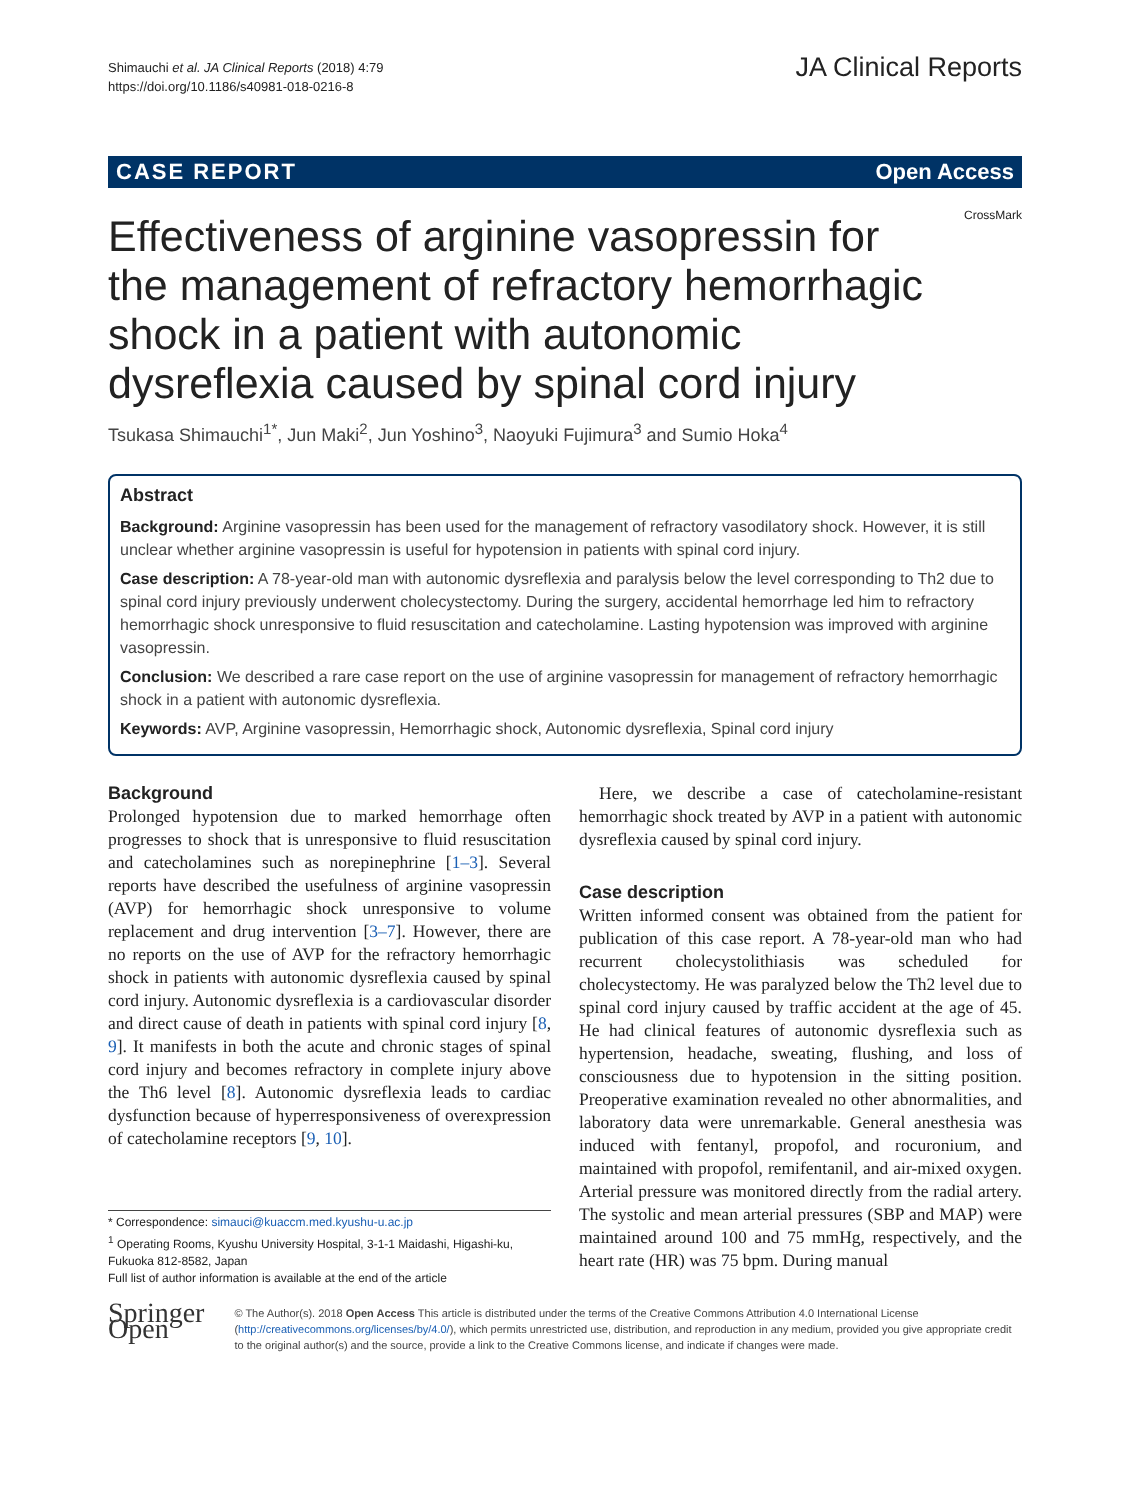Shimauchi et al. JA Clinical Reports (2018) 4:79
https://doi.org/10.1186/s40981-018-0216-8
JA Clinical Reports
CASE REPORT Open Access
CrossMark
Effectiveness of arginine vasopressin for the management of refractory hemorrhagic shock in a patient with autonomic dysreflexia caused by spinal cord injury
Tsukasa Shimauchi<sup>1*</sup>, Jun Maki<sup>2</sup>, Jun Yoshino<sup>3</sup>, Naoyuki Fujimura<sup>3</sup> and Sumio Hoka<sup>4</sup>
Abstract
Background: Arginine vasopressin has been used for the management of refractory vasodilatory shock. However, it is still unclear whether arginine vasopressin is useful for hypotension in patients with spinal cord injury.
Case description: A 78-year-old man with autonomic dysreflexia and paralysis below the level corresponding to Th2 due to spinal cord injury previously underwent cholecystectomy. During the surgery, accidental hemorrhage led him to refractory hemorrhagic shock unresponsive to fluid resuscitation and catecholamine. Lasting hypotension was improved with arginine vasopressin.
Conclusion: We described a rare case report on the use of arginine vasopressin for management of refractory hemorrhagic shock in a patient with autonomic dysreflexia.
Keywords: AVP, Arginine vasopressin, Hemorrhagic shock, Autonomic dysreflexia, Spinal cord injury
Background
Prolonged hypotension due to marked hemorrhage often progresses to shock that is unresponsive to fluid resuscitation and catecholamines such as norepinephrine [1–3]. Several reports have described the usefulness of arginine vasopressin (AVP) for hemorrhagic shock unresponsive to volume replacement and drug intervention [3–7]. However, there are no reports on the use of AVP for the refractory hemorrhagic shock in patients with autonomic dysreflexia caused by spinal cord injury. Autonomic dysreflexia is a cardiovascular disorder and direct cause of death in patients with spinal cord injury [8, 9]. It manifests in both the acute and chronic stages of spinal cord injury and becomes refractory in complete injury above the Th6 level [8]. Autonomic dysreflexia leads to cardiac dysfunction because of hyperresponsiveness of overexpression of catecholamine receptors [9, 10].
* Correspondence: simauci@kuaccm.med.kyushu-u.ac.jp
<sup>1</sup> Operating Rooms, Kyushu University Hospital, 3-1-1 Maidashi, Higashi-ku, Fukuoka 812-8582, Japan
Full list of author information is available at the end of the article
Here, we describe a case of catecholamine-resistant hemorrhagic shock treated by AVP in a patient with autonomic dysreflexia caused by spinal cord injury.
Case description
Written informed consent was obtained from the patient for publication of this case report. A 78-year-old man who had recurrent cholecystolithiasis was scheduled for cholecystectomy. He was paralyzed below the Th2 level due to spinal cord injury caused by traffic accident at the age of 45. He had clinical features of autonomic dysreflexia such as hypertension, headache, sweating, flushing, and loss of consciousness due to hypotension in the sitting position. Preoperative examination revealed no other abnormalities, and laboratory data were unremarkable. General anesthesia was induced with fentanyl, propofol, and rocuronium, and maintained with propofol, remifentanil, and air-mixed oxygen. Arterial pressure was monitored directly from the radial artery. The systolic and mean arterial pressures (SBP and MAP) were maintained around 100 and 75 mmHg, respectively, and the heart rate (HR) was 75 bpm. During manual
Springer Open
© The Author(s). 2018 Open Access This article is distributed under the terms of the Creative Commons Attribution 4.0 International License (http://creativecommons.org/licenses/by/4.0/), which permits unrestricted use, distribution, and reproduction in any medium, provided you give appropriate credit to the original author(s) and the source, provide a link to the Creative Commons license, and indicate if changes were made.